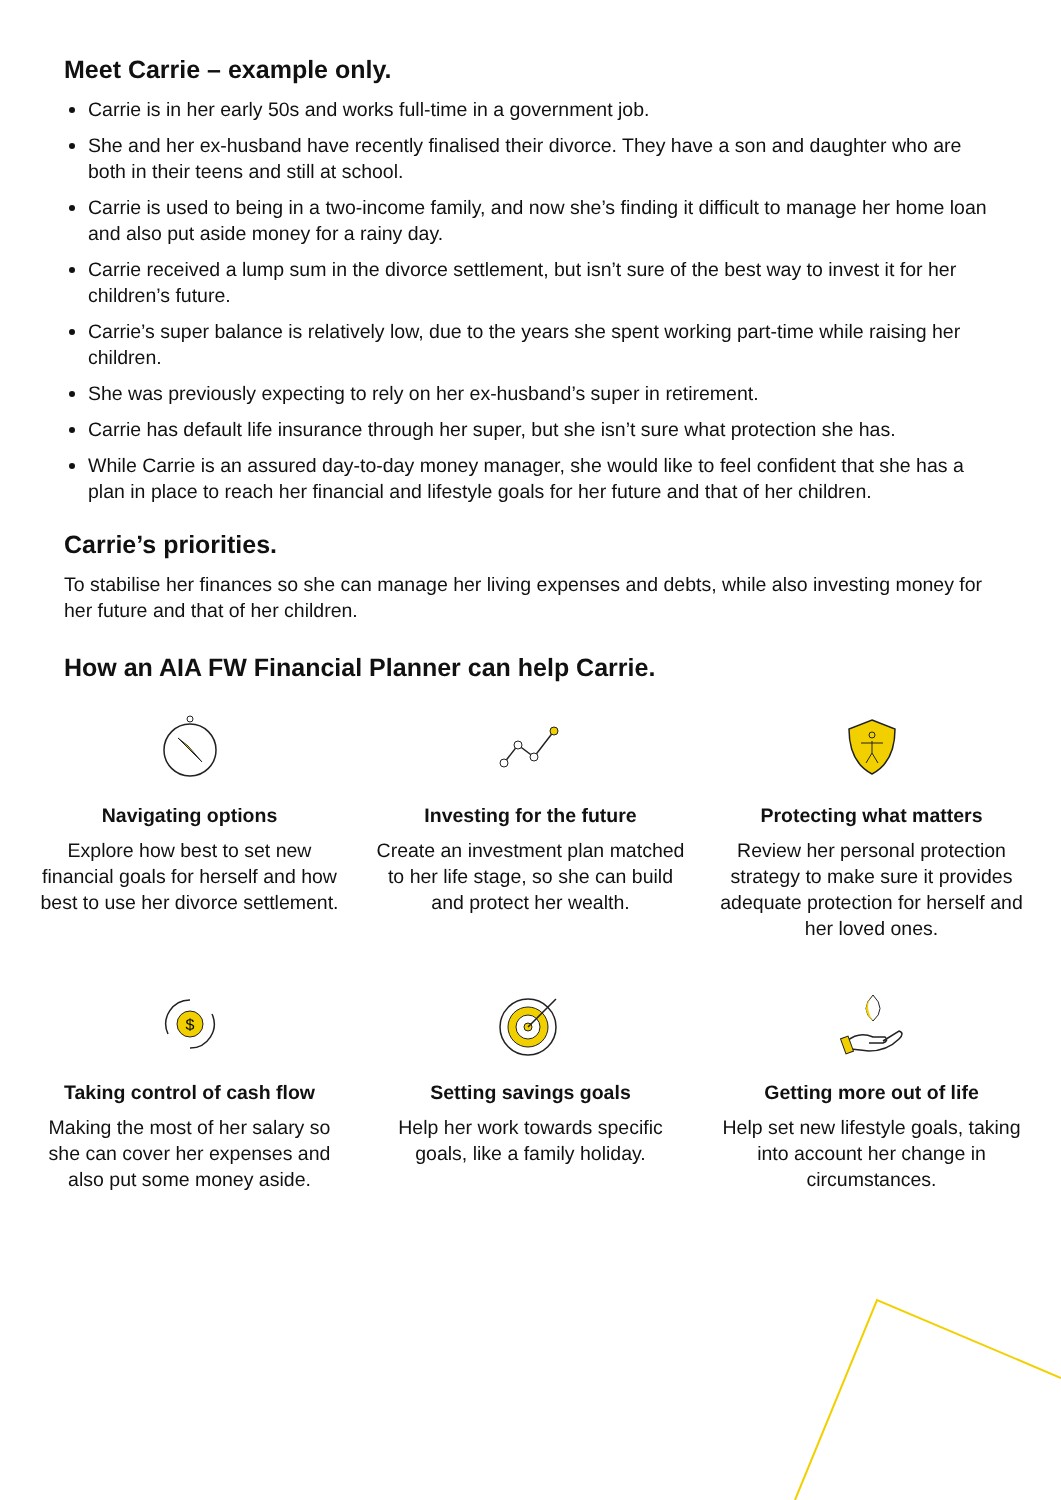Meet Carrie – example only.
Carrie is in her early 50s and works full-time in a government job.
She and her ex-husband have recently finalised their divorce. They have a son and daughter who are both in their teens and still at school.
Carrie is used to being in a two-income family, and now she’s finding it difficult to manage her home loan and also put aside money for a rainy day.
Carrie received a lump sum in the divorce settlement, but isn’t sure of the best way to invest it for her children’s future.
Carrie’s super balance is relatively low, due to the years she spent working part-time while raising her children.
She was previously expecting to rely on her ex-husband’s super in retirement.
Carrie has default life insurance through her super, but she isn’t sure what protection she has.
While Carrie is an assured day-to-day money manager, she would like to feel confident that she has a plan in place to reach her financial and lifestyle goals for her future and that of her children.
Carrie’s priorities.
To stabilise her finances so she can manage her living expenses and debts, while also investing money for her future and that of her children.
How an AIA FW Financial Planner can help Carrie.
Navigating options
Explore how best to set new financial goals for herself and how best to use her divorce settlement.
Investing for the future
Create an investment plan matched to her life stage, so she can build and protect her wealth.
Protecting what matters
Review her personal protection strategy to make sure it provides adequate protection for herself and her loved ones.
$
Taking control of cash flow
Making the most of her salary so she can cover her expenses and also put some money aside.
Setting savings goals
Help her work towards specific goals, like a family holiday.
Getting more out of life
Help set new lifestyle goals, taking into account her change in circumstances.